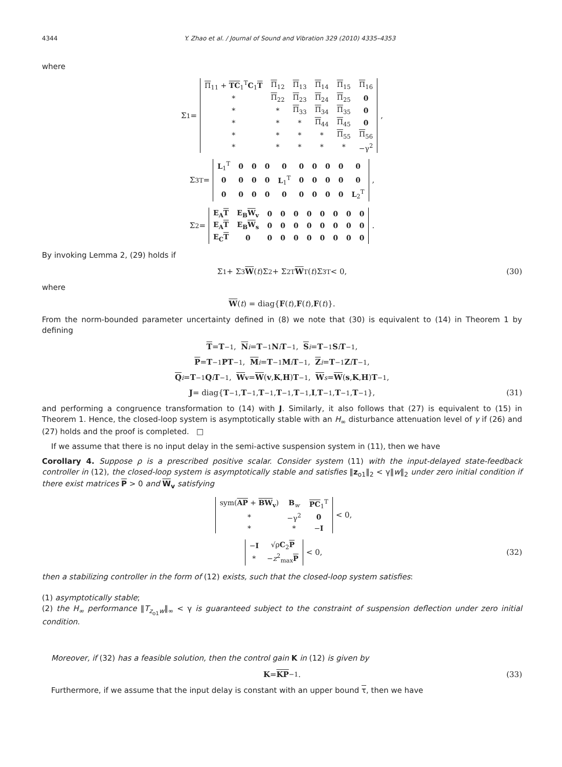4344 Y. Zhao et al. / Journal of Sound and Vibration 329 (2010) 4335–4353
where
Σ<sub>1</sub> =
| Π<sub>11</sub> + TC<sub>1</sub><sup>T</sup> C<sub>1</sub> T | Π<sub>12</sub> | Π<sub>13</sub> | Π<sub>14</sub> | Π<sub>15</sub> | Π<sub>16</sub> |
| * | Π<sub>22</sub> | Π<sub>23</sub> | Π<sub>24</sub> | Π<sub>25</sub> | 0 |
| * | * | Π<sub>33</sub> | Π<sub>34</sub> | Π<sub>35</sub> | 0 |
| * | * | * | Π<sub>44</sub> | Π<sub>45</sub> | 0 |
| * | * | * | * | Π<sub>55</sub> | Π<sub>56</sub> |
| * | * | * | * | * | −γ<sup>2</sup> |
,
Σ<sub>3</sub><sup>T</sup> =
| L<sub>1</sub><sup>T</sup> | 0 | 0 | 0 | 0 | 0 | 0 | 0 | 0 | 0 |
| 0 | 0 | 0 | 0 | L<sub>1</sub><sup>T</sup> | 0 | 0 | 0 | 0 | 0 |
| 0 | 0 | 0 | 0 | 0 | 0 | 0 | 0 | 0 | L<sub>2</sub><sup>T</sup> |
,
Σ<sub>2</sub> =
| E<sub>A</sub> T | E<sub>B</sub> W<sub>v</sub> | 0 | 0 | 0 | 0 | 0 | 0 | 0 | 0 |
| E<sub>A</sub> T | E<sub>B</sub> W<sub>s</sub> | 0 | 0 | 0 | 0 | 0 | 0 | 0 | 0 |
| E<sub>C</sub> T | 0 | 0 | 0 | 0 | 0 | 0 | 0 | 0 | 0 |
.
By invoking Lemma 2, (29) holds if
Σ<sub>1</sub> + Σ<sub>3</sub> W (t)Σ<sub>2</sub> + Σ<sub>2</sub><sup>T</sup> W<sup>T</sup>(t)Σ<sub>3</sub><sup>T</sup> < 0, (30)
where
W (t) = diag{ F (t), F (t), F (t)}.
From the norm-bounded parameter uncertainty defined in (8) we note that (30) is equivalent to (14) in Theorem 1 by defining
T = T<sup>−1</sup>, N<sub>i</sub> = T<sup>−1</sup> N<sub>i</sub> T<sup>−1</sup>, S<sub>i</sub> = T<sup>−1</sup> S<sub>i</sub> T<sup>−1</sup>,
P = T<sup>−1</sup> PT<sup>−1</sup>, M<sub>i</sub> = T<sup>−1</sup> M<sub>i</sub> T<sup>−1</sup>, Z<sub>i</sub> = T<sup>−1</sup> Z<sub>i</sub> T<sup>−1</sup>,
Q<sub>i</sub> = T<sup>−1</sup> Q<sub>i</sub> T<sup>−1</sup>, W<sub>v</sub> = W (v, K, H) T<sup>−1</sup>, W<sub>s</sub> = W (s, K, H) T<sup>−1</sup>,
J = diag{ T<sup>−1</sup>, T<sup>−1</sup>, T<sup>−1</sup>, T<sup>−1</sup>, T<sup>−1</sup>, I, T<sup>−1</sup>, T<sup>−1</sup>, T<sup>−1</sup>}, (31)
and performing a congruence transformation to (14) with J. Similarly, it also follows that (27) is equivalent to (15) in Theorem 1. Hence, the closed-loop system is asymptotically stable with an H<sub>∞</sub> disturbance attenuation level of γ if (26) and (27) holds and the proof is completed. □
If we assume that there is no input delay in the semi-active suspension system in (11), then we have
Corollary 4. Suppose ρ is a prescribed positive scalar. Consider system (11) with the input-delayed state-feedback controller in (12), the closed-loop system is asymptotically stable and satisfies ‖z<sub>o1</sub>‖<sub>2</sub> < γ‖w‖<sub>2</sub> under zero initial condition if there exist matrices P > 0 and W<sub>v</sub> satisfying
| sym( AP + BW<sub>v</sub>) | B<sub>w</sub> | PC<sub>1</sub><sup>T</sup> |
| * | −γ<sup>2</sup> | 0 |
| * | * | − I |
< 0,
| − I | √ρ C<sub>2</sub> P |
| * | − z<sup>2</sup><sub>max</sub> P |
< 0, (32)
then a stabilizing controller in the form of (12) exists, such that the closed-loop system satisfies:
(1) asymptotically stable;
(2) the H<sub>∞</sub> performance ‖T<sub>z<sub>o1</sub>w</sub>‖<sub>∞</sub> < γ is guaranteed subject to the constraint of suspension deflection under zero initial condition.
Moreover, if (32) has a feasible solution, then the control gain K in (12) is given by
K = KP<sup>−1</sup>. (33)
Furthermore, if we assume that the input delay is constant with an upper bound τ, then we have